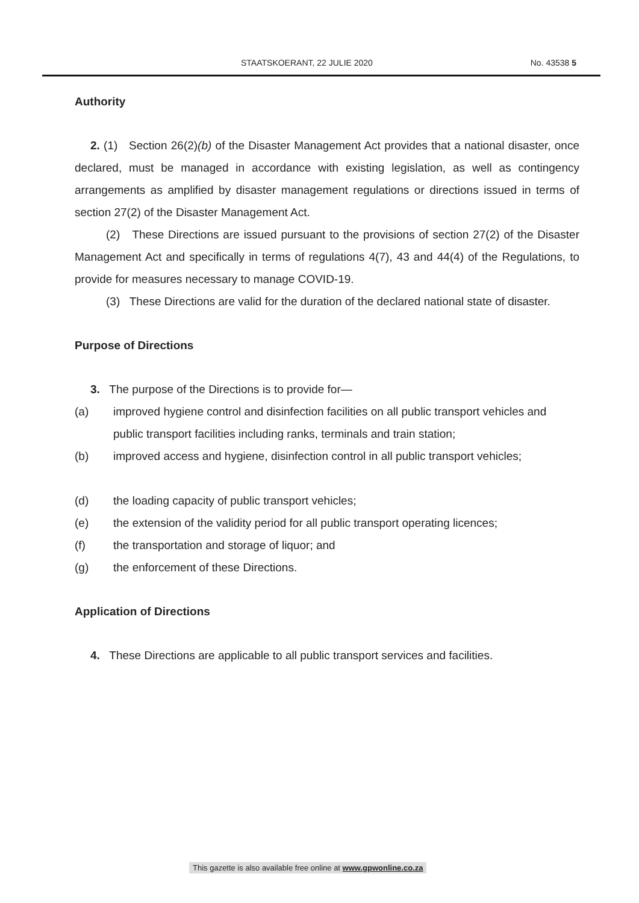STAATSKOERANT, 22 JULIE 2020 No. 43538 5
Authority
2. (1) Section 26(2)(b) of the Disaster Management Act provides that a national disaster, once declared, must be managed in accordance with existing legislation, as well as contingency arrangements as amplified by disaster management regulations or directions issued in terms of section 27(2) of the Disaster Management Act.
(2) These Directions are issued pursuant to the provisions of section 27(2) of the Disaster Management Act and specifically in terms of regulations 4(7), 43 and 44(4) of the Regulations, to provide for measures necessary to manage COVID-19.
(3) These Directions are valid for the duration of the declared national state of disaster.
Purpose of Directions
3. The purpose of the Directions is to provide for—
(a) improved hygiene control and disinfection facilities on all public transport vehicles and public transport facilities including ranks, terminals and train station;
(b) improved access and hygiene, disinfection control in all public transport vehicles;
(d) the loading capacity of public transport vehicles;
(e) the extension of the validity period for all public transport operating licences;
(f) the transportation and storage of liquor; and
(g) the enforcement of these Directions.
Application of Directions
4. These Directions are applicable to all public transport services and facilities.
This gazette is also available free online at www.gpwonline.co.za